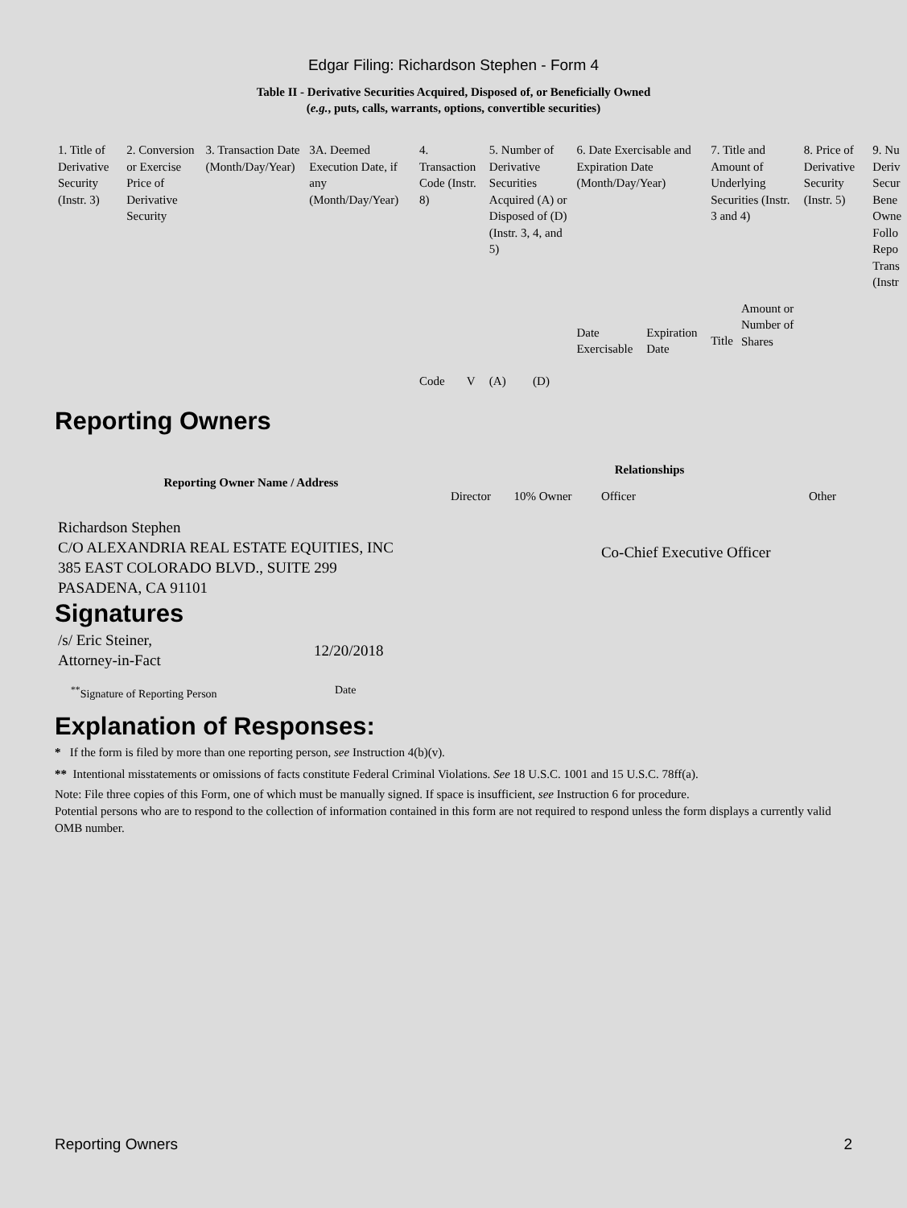Edgar Filing: Richardson Stephen - Form 4
Table II - Derivative Securities Acquired, Disposed of, or Beneficially Owned
(e.g., puts, calls, warrants, options, convertible securities)
| 1. Title of Derivative Security (Instr. 3) | 2. Conversion or Exercise Price of Derivative Security | 3. Transaction Date (Month/Day/Year) | 3A. Deemed Execution Date, if any (Month/Day/Year) | 4. Transaction Code (Instr. 8) | | 5. Number of Derivative Securities Acquired (A) or Disposed of (D) (Instr. 3, 4, and 5) | | 6. Date Exercisable and Expiration Date (Month/Day/Year) | | 7. Title and Amount of Underlying Securities (Instr. 3 and 4) | | 8. Price of Derivative Security (Instr. 5) | 9. Nu Deriv Secur Bene Owne Follo Repo Trans (Instr |
| --- | --- | --- | --- | --- | --- | --- | --- | --- | --- | --- | --- | --- | --- |
| | | | | Code | V | (A) | (D) | Date Exercisable | Expiration Date | Title | Amount or Number of Shares | | |
Reporting Owners
| Reporting Owner Name / Address | Relationships | | | |
| --- | --- | --- | --- | --- |
| | Director | 10% Owner | Officer | Other |
| Richardson Stephen C/O ALEXANDRIA REAL ESTATE EQUITIES, INC 385 EAST COLORADO BLVD., SUITE 299 PASADENA, CA 91101 | | | Co-Chief Executive Officer | |
Signatures
| /s/ Eric Steiner, Attorney-in-Fact | 12/20/2018 |
| <sup>**</sup> Signature of Reporting Person | Date |
Explanation of Responses:
* If the form is filed by more than one reporting person, see Instruction 4(b)(v).
** Intentional misstatements or omissions of facts constitute Federal Criminal Violations. See 18 U.S.C. 1001 and 15 U.S.C. 78ff(a).
Note: File three copies of this Form, one of which must be manually signed. If space is insufficient, see Instruction 6 for procedure.
Potential persons who are to respond to the collection of information contained in this form are not required to respond unless the form displays a currently valid OMB number.
Reporting Owners 2